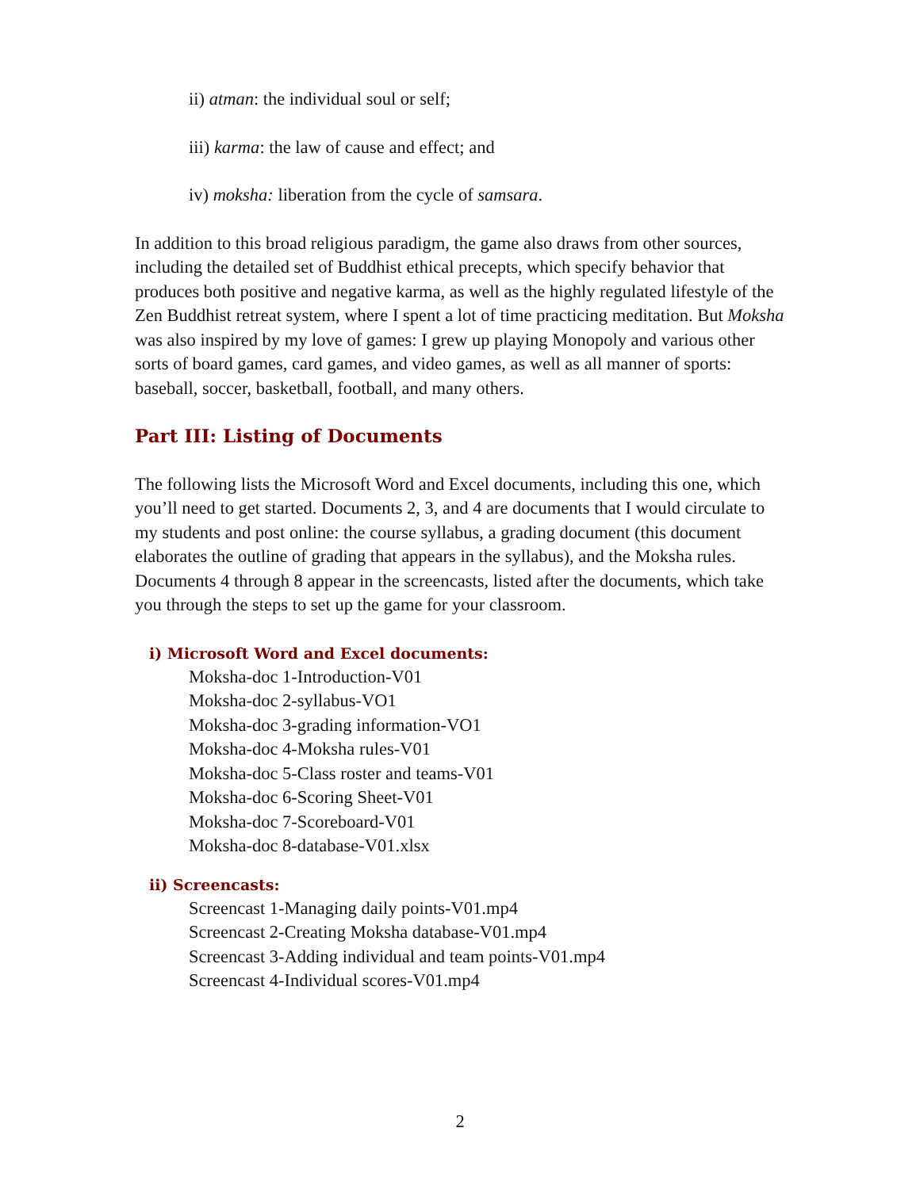ii) atman: the individual soul or self;
iii) karma: the law of cause and effect; and
iv) moksha: liberation from the cycle of samsara.
In addition to this broad religious paradigm, the game also draws from other sources, including the detailed set of Buddhist ethical precepts, which specify behavior that produces both positive and negative karma, as well as the highly regulated lifestyle of the Zen Buddhist retreat system, where I spent a lot of time practicing meditation. But Moksha was also inspired by my love of games: I grew up playing Monopoly and various other sorts of board games, card games, and video games, as well as all manner of sports: baseball, soccer, basketball, football, and many others.
Part III: Listing of Documents
The following lists the Microsoft Word and Excel documents, including this one, which you’ll need to get started. Documents 2, 3, and 4 are documents that I would circulate to my students and post online: the course syllabus, a grading document (this document elaborates the outline of grading that appears in the syllabus), and the Moksha rules. Documents 4 through 8 appear in the screencasts, listed after the documents, which take you through the steps to set up the game for your classroom.
i) Microsoft Word and Excel documents:
Moksha-doc 1-Introduction-V01
Moksha-doc 2-syllabus-VO1
Moksha-doc 3-grading information-VO1
Moksha-doc 4-Moksha rules-V01
Moksha-doc 5-Class roster and teams-V01
Moksha-doc 6-Scoring Sheet-V01
Moksha-doc 7-Scoreboard-V01
Moksha-doc 8-database-V01.xlsx
ii) Screencasts:
Screencast 1-Managing daily points-V01.mp4
Screencast 2-Creating Moksha database-V01.mp4
Screencast 3-Adding individual and team points-V01.mp4
Screencast 4-Individual scores-V01.mp4
2